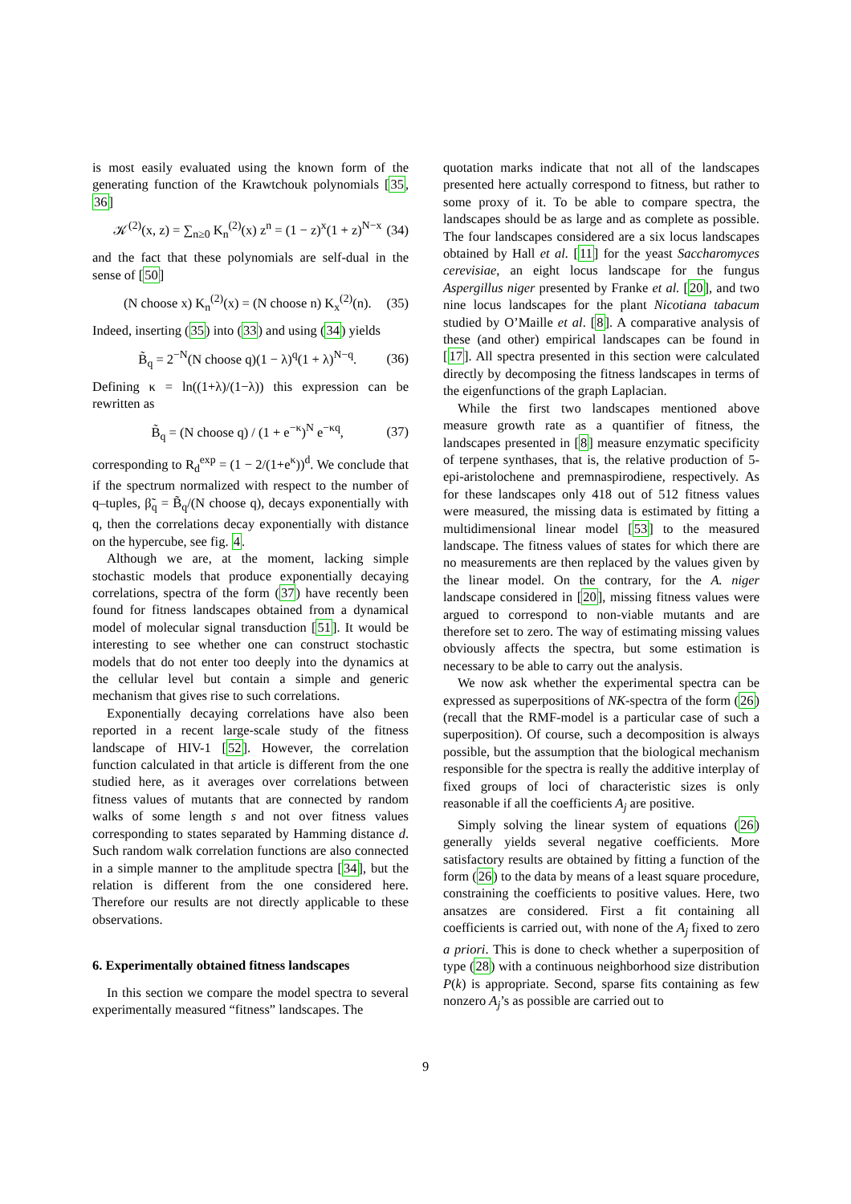is most easily evaluated using the known form of the generating function of the Krawtchouk polynomials [35, 36]
𝒦<sup>(2)</sup>(x, z) = ∑<sub>n≥0</sub> K<sub>n</sub><sup>(2)</sup>(x) z<sup>n</sup> = (1 − z)<sup>x</sup>(1 + z)<sup>N−x</sup> (34)
and the fact that these polynomials are self-dual in the sense of [50]
(N choose x) K<sub>n</sub><sup>(2)</sup>(x) = (N choose n) K<sub>x</sub><sup>(2)</sup>(n). (35)
Indeed, inserting (35) into (33) and using (34) yields
B̃<sub>q</sub> = 2<sup>−N</sup>(N choose q)(1 − λ)<sup>q</sup>(1 + λ)<sup>N−q</sup>. (36)
Defining κ = ln((1+λ)/(1−λ)) this expression can be rewritten as
B̃<sub>q</sub> = (N choose q) / (1 + e<sup>−κ</sup>)<sup>N</sup> e<sup>−κq</sup>, (37)
corresponding to R<sub>d</sub><sup>exp</sup> = (1 − 2/(1+e<sup>κ</sup>))<sup>d</sup>. We conclude that if the spectrum normalized with respect to the number of q–tuples, β̃<sub>q</sub> = B̃<sub>q</sub>/(N choose q), decays exponentially with q, then the correlations decay exponentially with distance on the hypercube, see fig. 4.
Although we are, at the moment, lacking simple stochastic models that produce exponentially decaying correlations, spectra of the form (37) have recently been found for fitness landscapes obtained from a dynamical model of molecular signal transduction [51]. It would be interesting to see whether one can construct stochastic models that do not enter too deeply into the dynamics at the cellular level but contain a simple and generic mechanism that gives rise to such correlations.
Exponentially decaying correlations have also been reported in a recent large-scale study of the fitness landscape of HIV-1 [52]. However, the correlation function calculated in that article is different from the one studied here, as it averages over correlations between fitness values of mutants that are connected by random walks of some length s and not over fitness values corresponding to states separated by Hamming distance d. Such random walk correlation functions are also connected in a simple manner to the amplitude spectra [34], but the relation is different from the one considered here. Therefore our results are not directly applicable to these observations.
6. Experimentally obtained fitness landscapes
In this section we compare the model spectra to several experimentally measured “fitness” landscapes. The
quotation marks indicate that not all of the landscapes presented here actually correspond to fitness, but rather to some proxy of it. To be able to compare spectra, the landscapes should be as large and as complete as possible. The four landscapes considered are a six locus landscapes obtained by Hall et al. [11] for the yeast Saccharomyces cerevisiae, an eight locus landscape for the fungus Aspergillus niger presented by Franke et al. [20], and two nine locus landscapes for the plant Nicotiana tabacum studied by O’Maille et al. [8]. A comparative analysis of these (and other) empirical landscapes can be found in [17]. All spectra presented in this section were calculated directly by decomposing the fitness landscapes in terms of the eigenfunctions of the graph Laplacian.
While the first two landscapes mentioned above measure growth rate as a quantifier of fitness, the landscapes presented in [8] measure enzymatic specificity of terpene synthases, that is, the relative production of 5-epi-aristolochene and premnaspirodiene, respectively. As for these landscapes only 418 out of 512 fitness values were measured, the missing data is estimated by fitting a multidimensional linear model [53] to the measured landscape. The fitness values of states for which there are no measurements are then replaced by the values given by the linear model. On the contrary, for the A. niger landscape considered in [20], missing fitness values were argued to correspond to non-viable mutants and are therefore set to zero. The way of estimating missing values obviously affects the spectra, but some estimation is necessary to be able to carry out the analysis.
We now ask whether the experimental spectra can be expressed as superpositions of NK-spectra of the form (26) (recall that the RMF-model is a particular case of such a superposition). Of course, such a decomposition is always possible, but the assumption that the biological mechanism responsible for the spectra is really the additive interplay of fixed groups of loci of characteristic sizes is only reasonable if all the coefficients A<sub>j</sub> are positive.
Simply solving the linear system of equations (26) generally yields several negative coefficients. More satisfactory results are obtained by fitting a function of the form (26) to the data by means of a least square procedure, constraining the coefficients to positive values. Here, two ansatzes are considered. First a fit containing all coefficients is carried out, with none of the A<sub>j</sub> fixed to zero a priori. This is done to check whether a superposition of type (28) with a continuous neighborhood size distribution P(k) is appropriate. Second, sparse fits containing as few nonzero A<sub>j</sub>’s as possible are carried out to
9